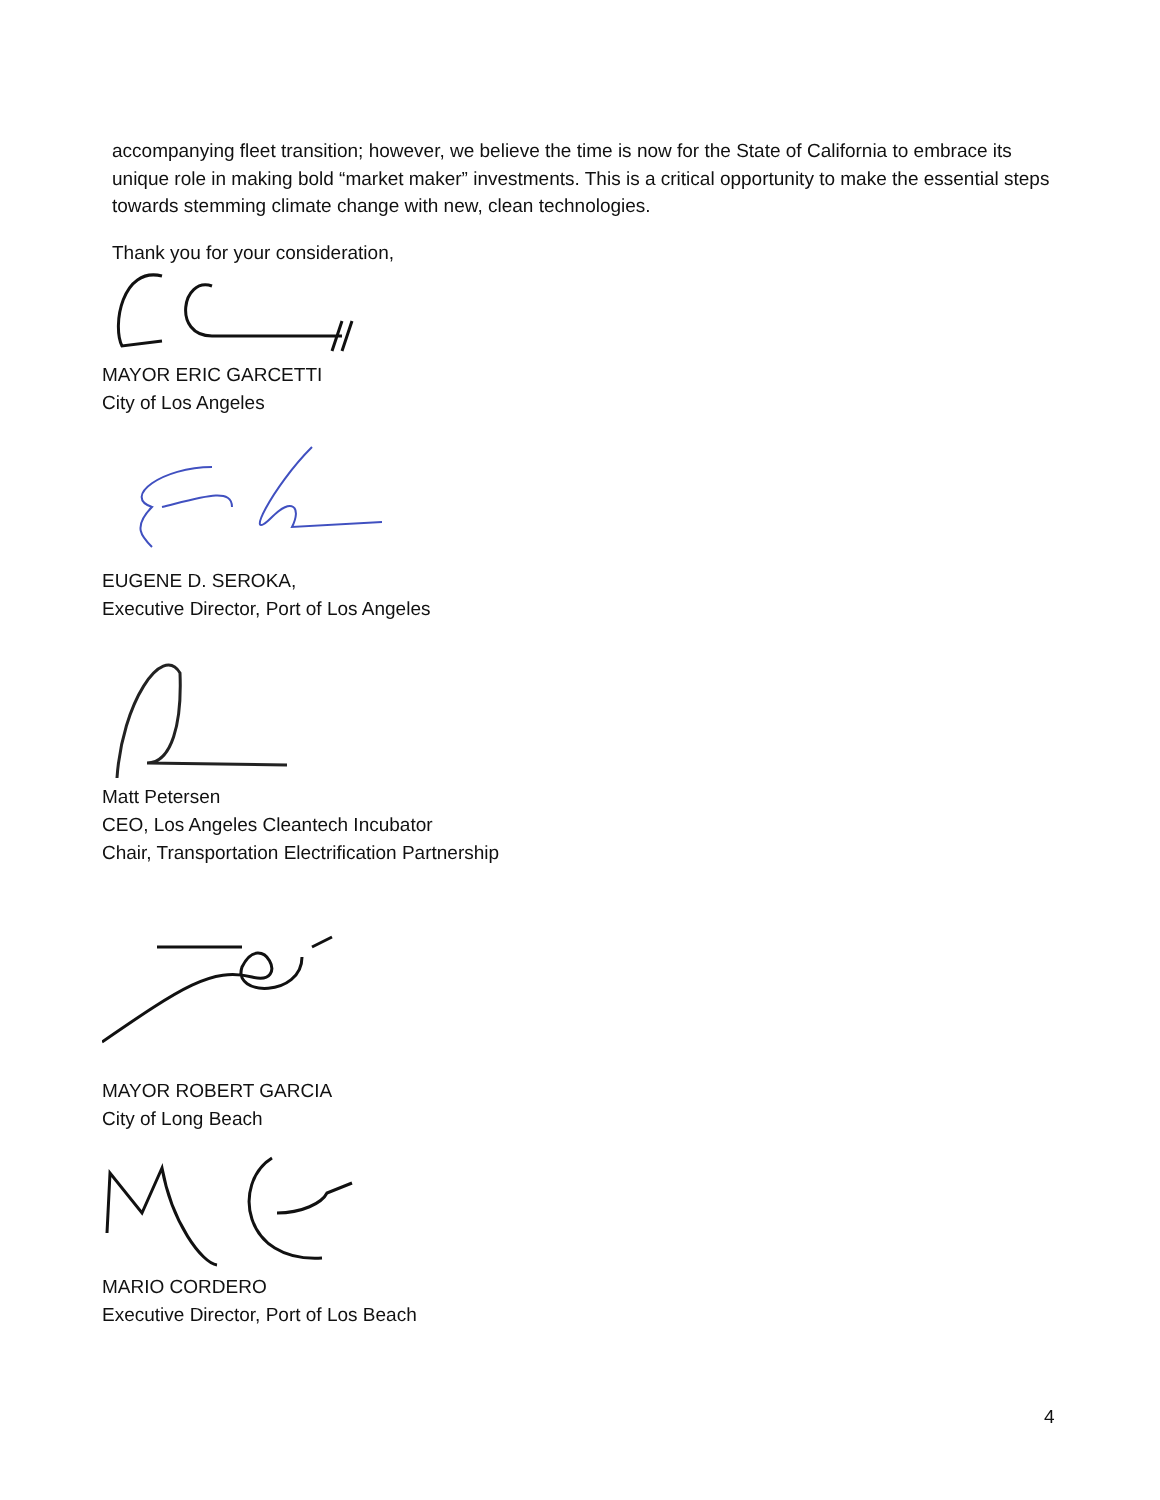accompanying fleet transition; however, we believe the time is now for the State of California to embrace its unique role in making bold “market maker” investments. This is a critical opportunity to make the essential steps towards stemming climate change with new, clean technologies.
Thank you for your consideration,
MAYOR ERIC GARCETTI
City of Los Angeles
EUGENE D. SEROKA,
Executive Director, Port of Los Angeles
Matt Petersen
CEO, Los Angeles Cleantech Incubator
Chair, Transportation Electrification Partnership
MAYOR ROBERT GARCIA
City of Long Beach
MARIO CORDERO
Executive Director, Port of Los Beach
4